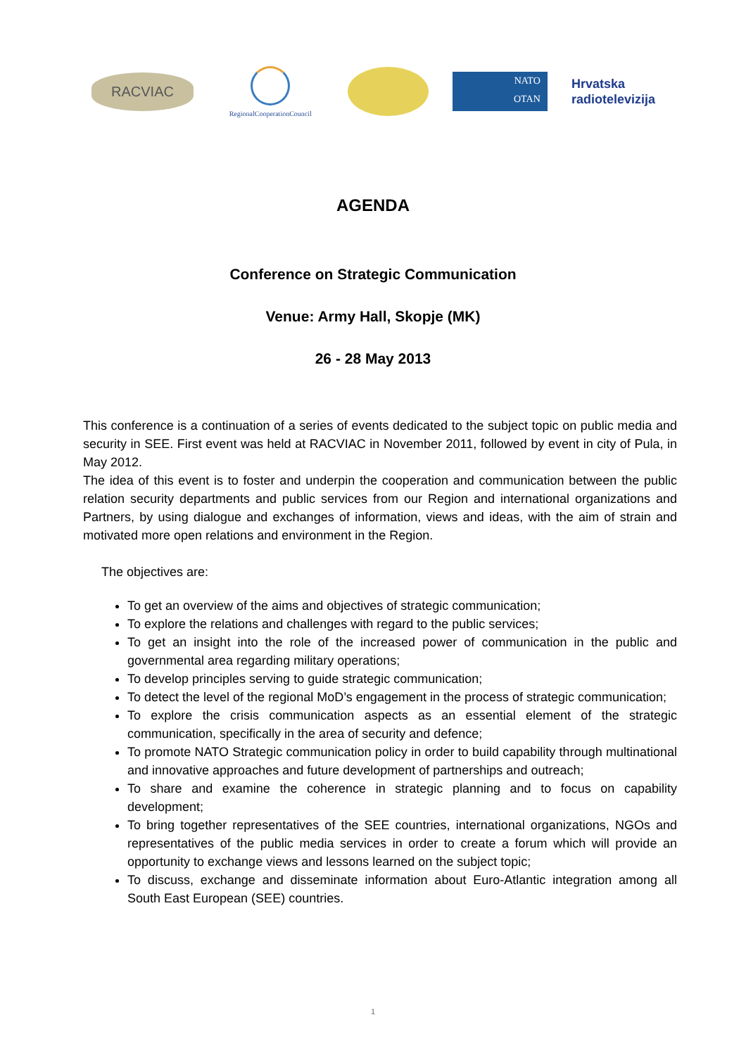RACVIAC
RegionalCooperationCouncil
NATO
OTAN
Hrvatska
radiotelevizija
AGENDA
Conference on Strategic Communication
Venue: Army Hall, Skopje (MK)
26 - 28 May 2013
This conference is a continuation of a series of events dedicated to the subject topic on public media and security in SEE. First event was held at RACVIAC in November 2011, followed by event in city of Pula, in May 2012.
The idea of this event is to foster and underpin the cooperation and communication between the public relation security departments and public services from our Region and international organizations and Partners, by using dialogue and exchanges of information, views and ideas, with the aim of strain and motivated more open relations and environment in the Region.
The objectives are:
To get an overview of the aims and objectives of strategic communication;
To explore the relations and challenges with regard to the public services;
To get an insight into the role of the increased power of communication in the public and governmental area regarding military operations;
To develop principles serving to guide strategic communication;
To detect the level of the regional MoD’s engagement in the process of strategic communication;
To explore the crisis communication aspects as an essential element of the strategic communication, specifically in the area of security and defence;
To promote NATO Strategic communication policy in order to build capability through multinational and innovative approaches and future development of partnerships and outreach;
To share and examine the coherence in strategic planning and to focus on capability development;
To bring together representatives of the SEE countries, international organizations, NGOs and representatives of the public media services in order to create a forum which will provide an opportunity to exchange views and lessons learned on the subject topic;
To discuss, exchange and disseminate information about Euro-Atlantic integration among all South East European (SEE) countries.
1